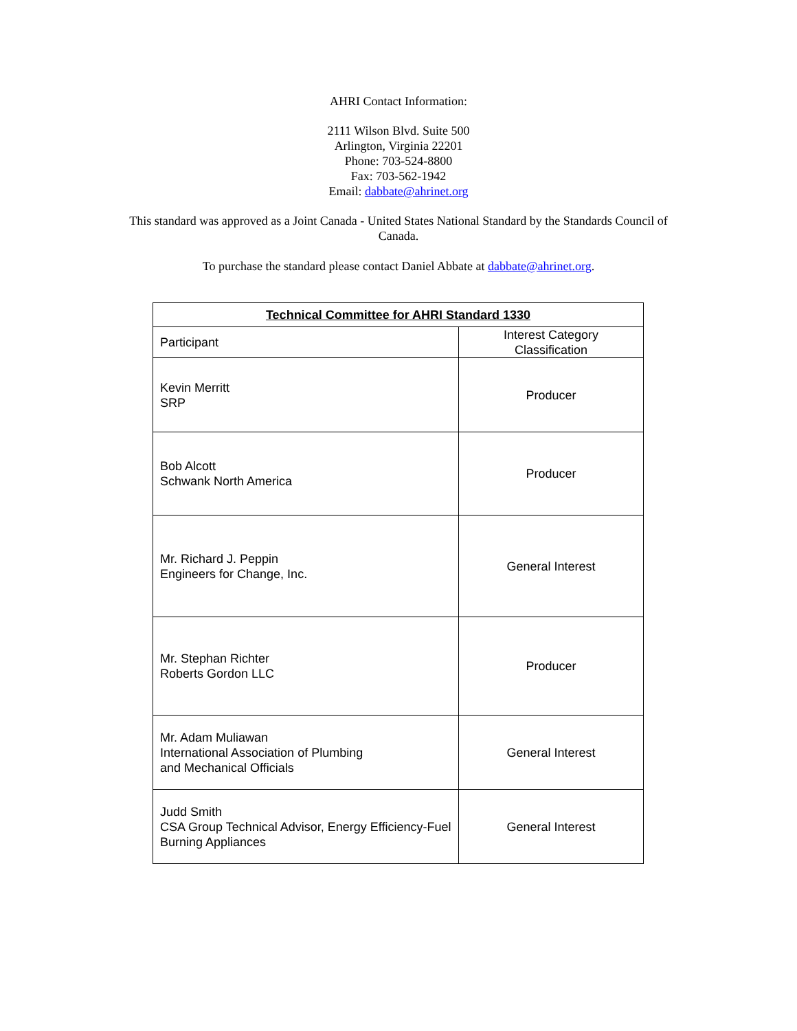AHRI Contact Information:
2111 Wilson Blvd. Suite 500
Arlington, Virginia 22201
Phone: 703-524-8800
Fax: 703-562-1942
Email: dabbate@ahrinet.org
This standard was approved as a Joint Canada - United States National Standard by the Standards Council of Canada.
To purchase the standard please contact Daniel Abbate at dabbate@ahrinet.org.
| Technical Committee for AHRI Standard 1330 | |
| --- | --- |
| Participant | Interest Category Classification |
| Kevin Merritt SRP | Producer |
| Bob Alcott Schwank North America | Producer |
| Mr. Richard J. Peppin Engineers for Change, Inc. | General Interest |
| Mr. Stephan Richter Roberts Gordon LLC | Producer |
| Mr. Adam Muliawan International Association of Plumbing and Mechanical Officials | General Interest |
| Judd Smith CSA Group Technical Advisor, Energy Efficiency-Fuel Burning Appliances | General Interest |